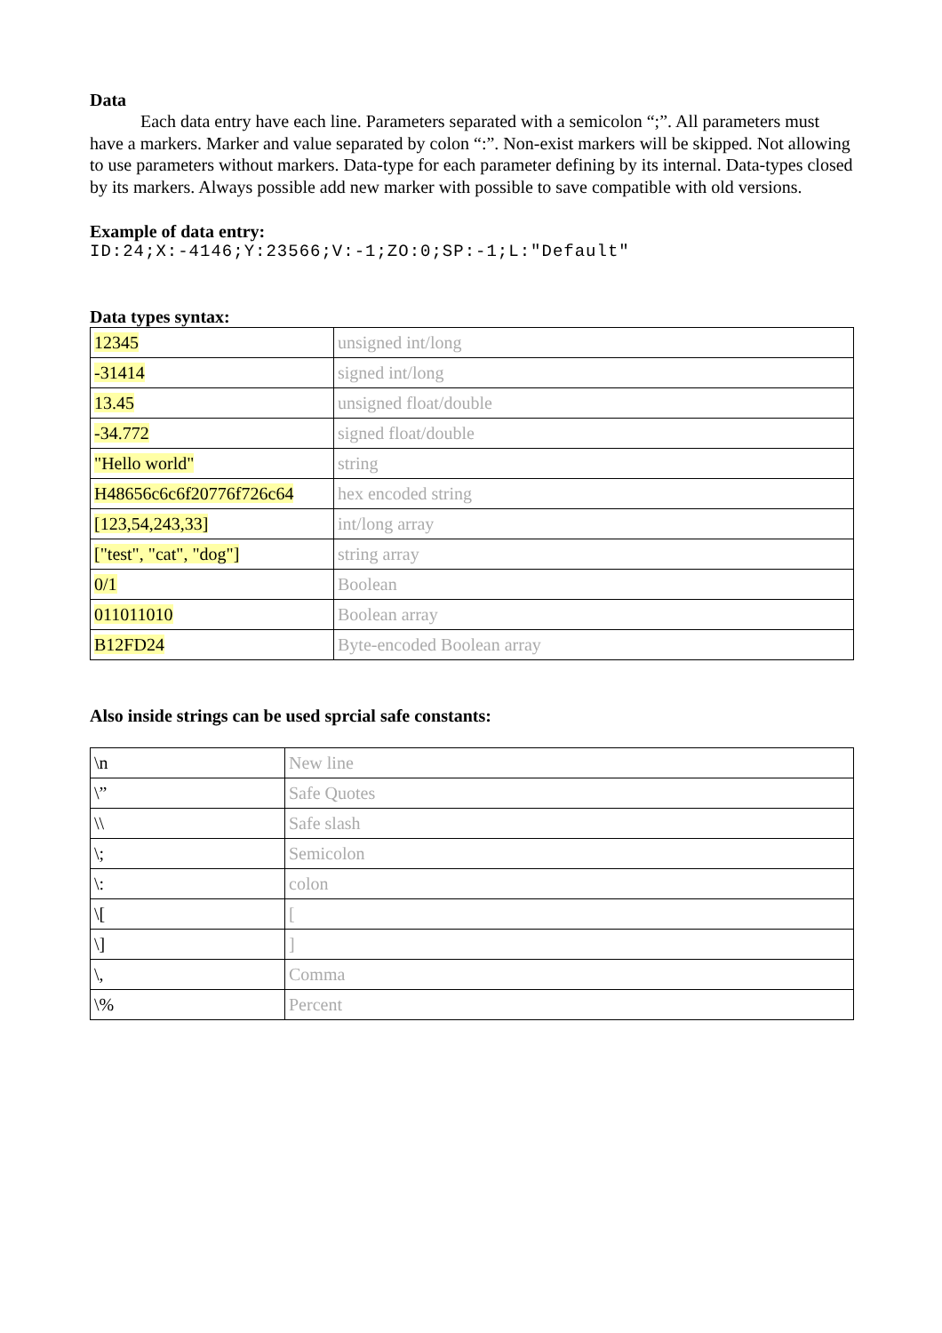Data
Each data entry have each line. Parameters separated with a semicolon “;”. All parameters must have a markers. Marker and value separated by colon “:”. Non-exist markers will be skipped. Not allowing to use parameters without markers. Data-type for each parameter defining by its internal. Data-types closed by its markers. Always possible add new marker with possible to save compatible with old versions.
Example of data entry:
ID:24;X:-4146;Y:23566;V:-1;ZO:0;SP:-1;L:"Default"
Data types syntax:
| 12345 | unsigned int/long |
| -31414 | signed int/long |
| 13.45 | unsigned float/double |
| -34.772 | signed float/double |
| "Hello world" | string |
| H48656c6c6f20776f726c64 | hex encoded string |
| [123,54,243,33] | int/long array |
| ["test", "cat", "dog"] | string array |
| 0/1 | Boolean |
| 011011010 | Boolean array |
| B12FD24 | Byte-encoded Boolean array |
Also inside strings can be used sprcial safe constants:
| \n | New line |
| \” | Safe Quotes |
| \\ | Safe slash |
| \; | Semicolon |
| \: | colon |
| \[ | [ |
| \] | ] |
| \, | Comma |
| \% | Percent |